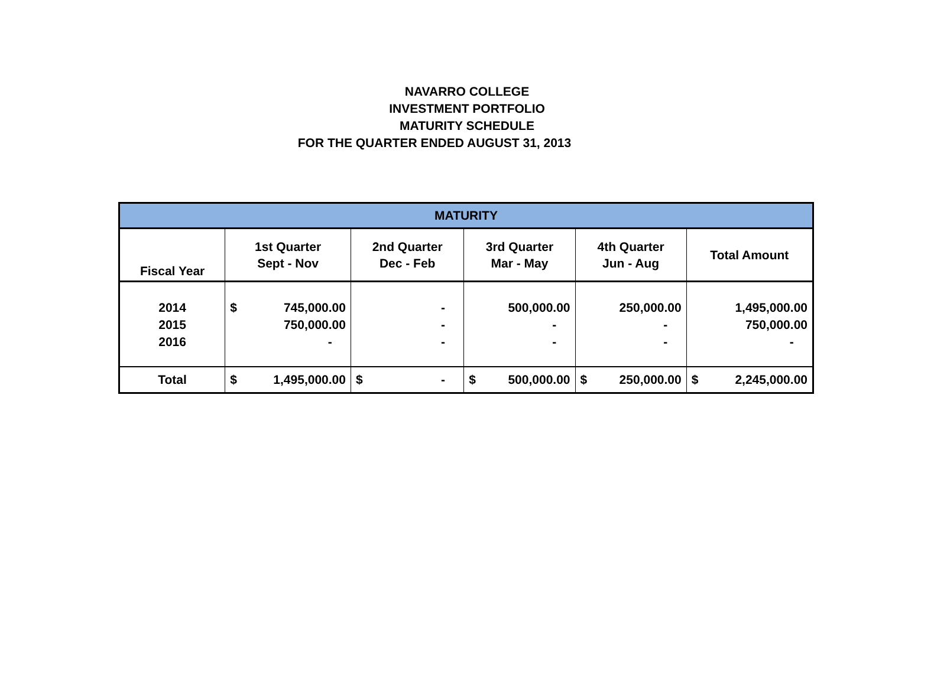NAVARRO COLLEGE
INVESTMENT PORTFOLIO
MATURITY SCHEDULE
FOR THE QUARTER ENDED AUGUST 31, 2013
| MATURITY | | | | | |
| --- | --- | --- | --- | --- | --- |
| Fiscal Year | 1st Quarter Sept - Nov | 2nd Quarter Dec - Feb | 3rd Quarter Mar - May | 4th Quarter Jun - Aug | Total Amount |
| 2014 2015 2016 | $ 745,000.00 750,000.00 - | - - - | 500,000.00 - - | 250,000.00 - - | 1,495,000.00 750,000.00 - |
| Total | $ 1,495,000.00 | $ - | $ 500,000.00 | $ 250,000.00 | $ 2,245,000.00 |